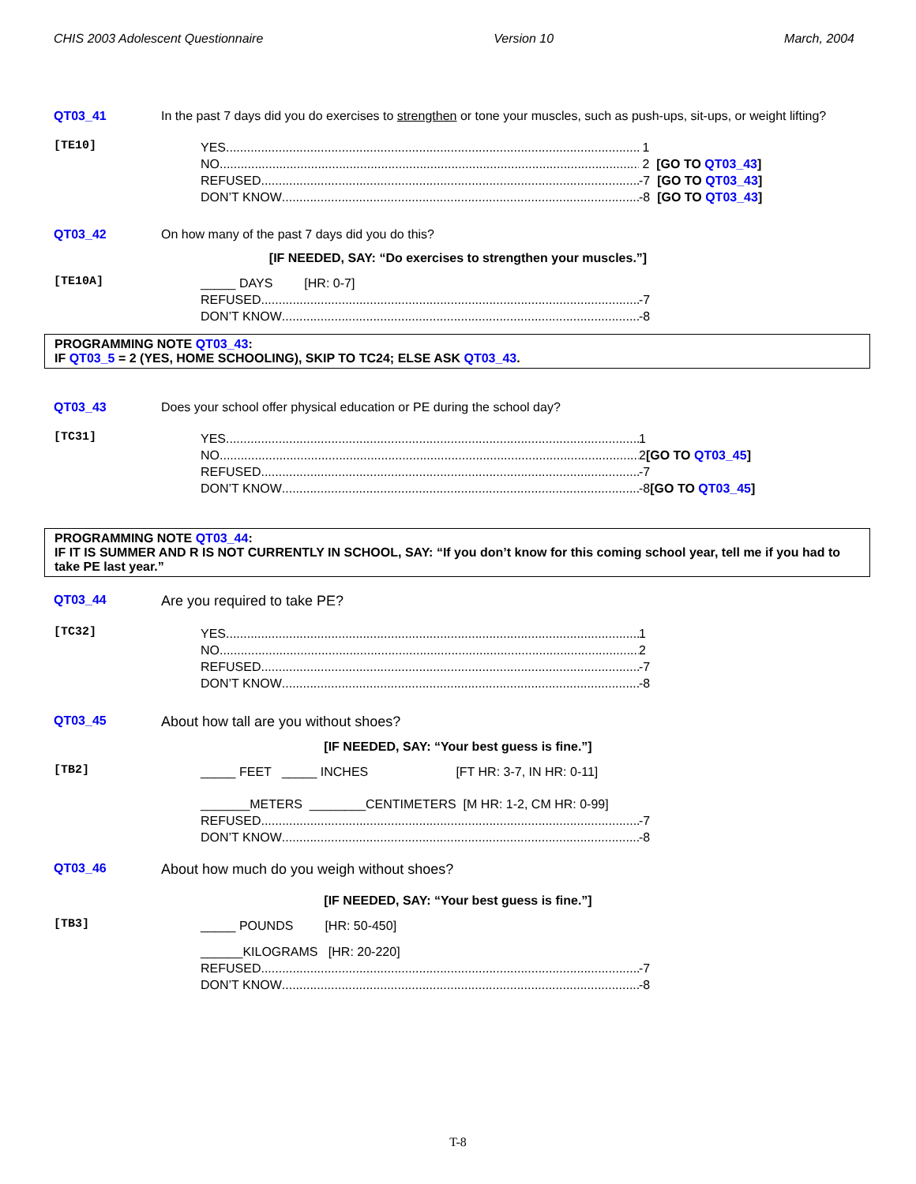CHIS 2003 Adolescent Questionnaire Version 10 March, 2004
QT03_41 In the past 7 days did you do exercises to strengthen or tone your muscles, such as push-ups, sit-ups, or weight lifting?
[TE10]
YES
1
NO
2 [GO TO QT03_43]
REFUSED
-7 [GO TO QT03_43]
DON’T KNOW
-8 [GO TO QT03_43]
QT03_42 On how many of the past 7 days did you do this?
[IF NEEDED, SAY: “Do exercises to strengthen your muscles.”]
[TE10A]
_____ DAYS [HR: 0-7]
REFUSED
-7
DON’T KNOW
-8
PROGRAMMING NOTE QT03_43:
IF QT03_5 = 2 (YES, HOME SCHOOLING), SKIP TO TC24; ELSE ASK QT03_43.
QT03_43 Does your school offer physical education or PE during the school day?
[TC31]
YES
1
NO
2 [GO TO QT03_45]
REFUSED
-7
DON’T KNOW
-8 [GO TO QT03_45]
PROGRAMMING NOTE QT03_44:
IF IT IS SUMMER AND R IS NOT CURRENTLY IN SCHOOL, SAY: “If you don’t know for this coming school year, tell me if you had to take PE last year.”
QT03_44 Are you required to take PE?
[TC32]
YES
1
NO
2
REFUSED
-7
DON’T KNOW
-8
QT03_45 About how tall are you without shoes?
[IF NEEDED, SAY: “Your best guess is fine.”]
[TB2]
_____ FEET _____ INCHES [FT HR: 3-7, IN HR: 0-11]
_______METERS ________CENTIMETERS [M HR: 1-2, CM HR: 0-99]
REFUSED
-7
DON’T KNOW
-8
QT03_46 About how much do you weigh without shoes?
[IF NEEDED, SAY: “Your best guess is fine.”]
[TB3]
_____ POUNDS [HR: 50-450]
______KILOGRAMS [HR: 20-220]
REFUSED
-7
DON’T KNOW
-8
T-8